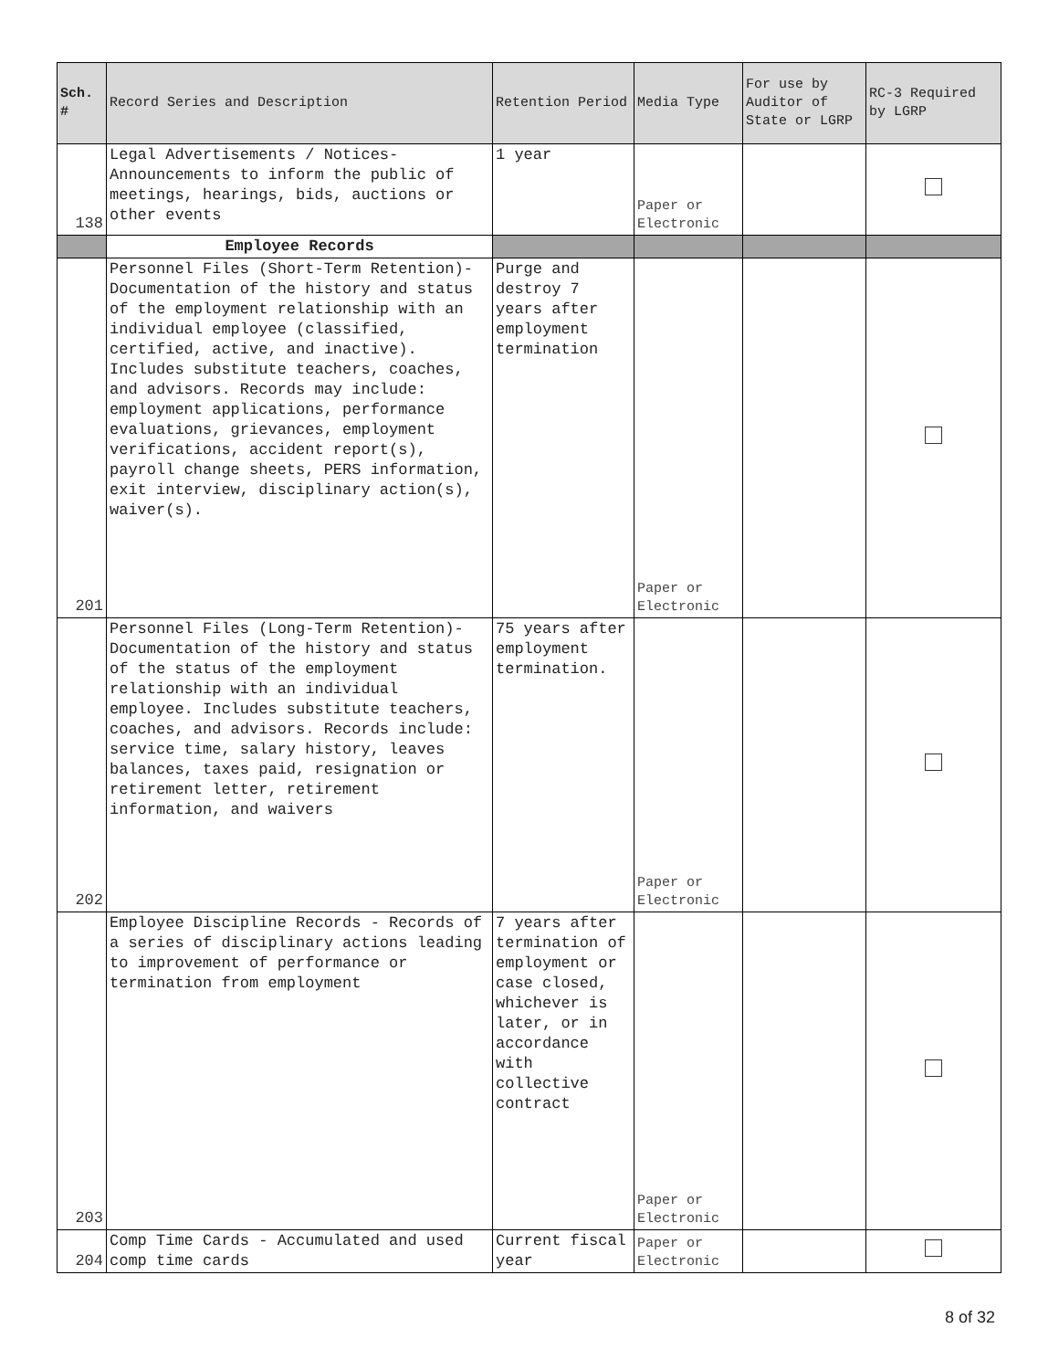| Sch. # | Record Series and Description | Retention Period | Media Type | For use by Auditor of State or LGRP | RC-3 Required by LGRP |
| --- | --- | --- | --- | --- | --- |
| 138 | Legal Advertisements / Notices- Announcements to inform the public of meetings, hearings, bids, auctions or other events | 1 year | Paper or Electronic | | |
| | Employee Records | | | | |
| 201 | Personnel Files (Short-Term Retention)- Documentation of the history and status of the employment relationship with an individual employee (classified, certified, active, and inactive). Includes substitute teachers, coaches, and advisors. Records may include: employment applications, performance evaluations, grievances, employment verifications, accident report(s), payroll change sheets, PERS information, exit interview, disciplinary action(s), waiver(s). | Purge and destroy 7 years after employment termination | Paper or Electronic | | |
| 202 | Personnel Files (Long-Term Retention)- Documentation of the history and status of the status of the employment relationship with an individual employee. Includes substitute teachers, coaches, and advisors. Records include: service time, salary history, leaves balances, taxes paid, resignation or retirement letter, retirement information, and waivers | 75 years after employment termination. | Paper or Electronic | | |
| 203 | Employee Discipline Records - Records of a series of disciplinary actions leading to improvement of performance or termination from employment | 7 years after termination of employment or case closed, whichever is later, or in accordance with collective contract | Paper or Electronic | | |
| 204 | Comp Time Cards - Accumulated and used comp time cards | Current fiscal year | Paper or Electronic | | |
8 of 32